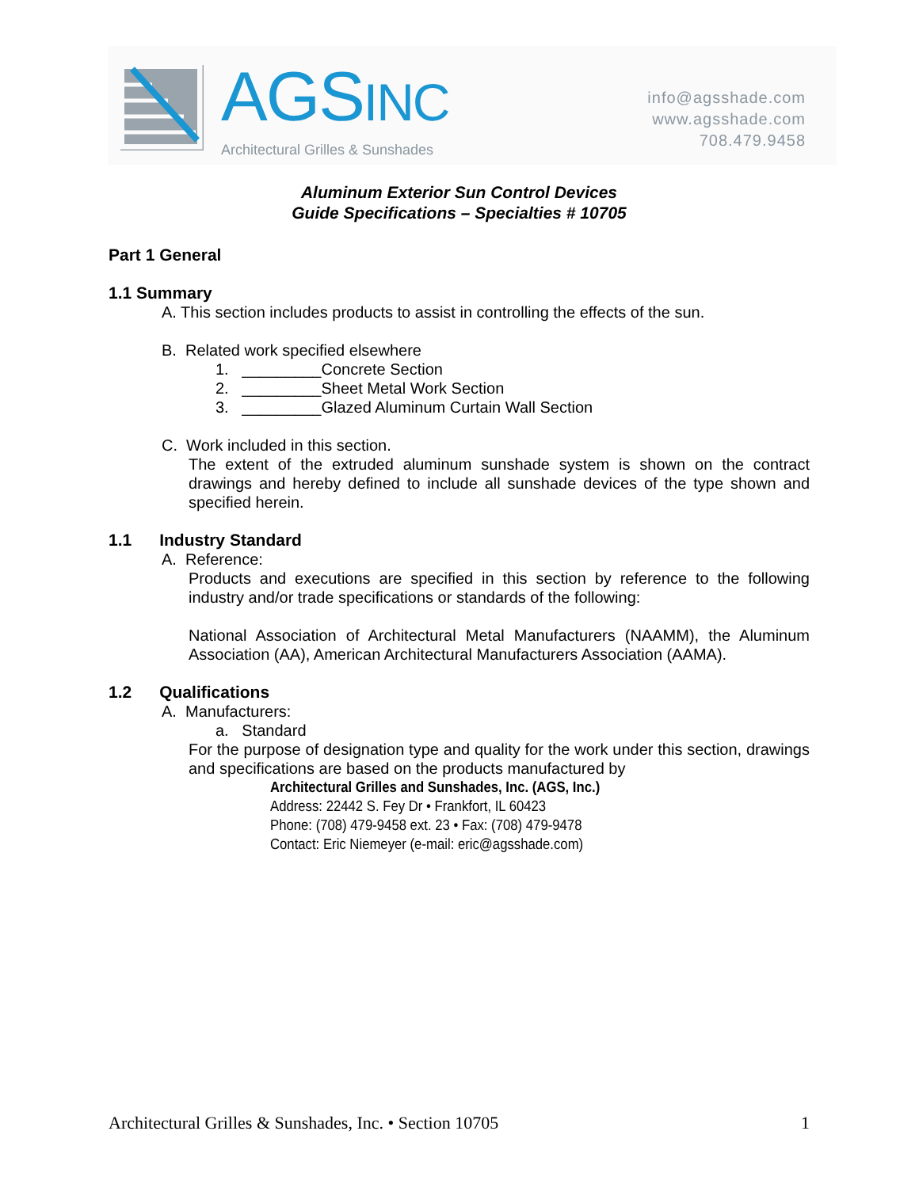AGSINC
Architectural Grilles & Sunshades
info@agsshade.com
www.agsshade.com
708.479.9458
Aluminum Exterior Sun Control Devices
Guide Specifications – Specialties # 10705
Part 1 General
1.1 Summary
A. This section includes products to assist in controlling the effects of the sun.
B. Related work specified elsewhere
1. _________Concrete Section
2. _________Sheet Metal Work Section
3. _________Glazed Aluminum Curtain Wall Section
C. Work included in this section.
The extent of the extruded aluminum sunshade system is shown on the contract drawings and hereby defined to include all sunshade devices of the type shown and specified herein.
1.1 Industry Standard
A. Reference:
Products and executions are specified in this section by reference to the following industry and/or trade specifications or standards of the following:
National Association of Architectural Metal Manufacturers (NAAMM), the Aluminum Association (AA), American Architectural Manufacturers Association (AAMA).
1.2 Qualifications
A. Manufacturers:
a. Standard
For the purpose of designation type and quality for the work under this section, drawings and specifications are based on the products manufactured by
Architectural Grilles and Sunshades, Inc. (AGS, Inc.)
Address: 22442 S. Fey Dr • Frankfort, IL 60423
Phone: (708) 479-9458 ext. 23 • Fax: (708) 479-9478
Contact: Eric Niemeyer (e-mail: eric@agsshade.com)
Architectural Grilles & Sunshades, Inc. • Section 10705 1